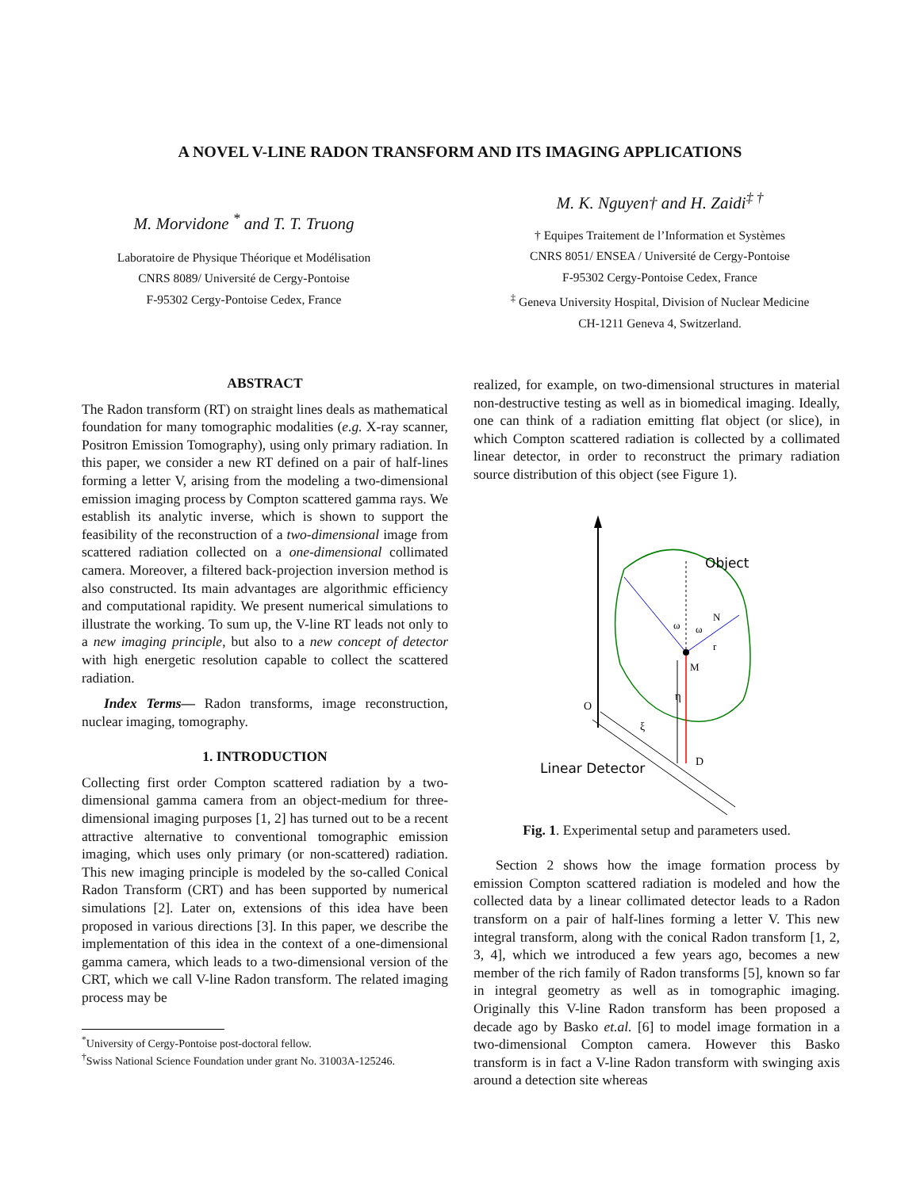A NOVEL V-LINE RADON TRANSFORM AND ITS IMAGING APPLICATIONS
M. Morvidone <sup>*</sup> and T. T. Truong
Laboratoire de Physique Théorique et Modélisation
CNRS 8089/ Université de Cergy-Pontoise
F-95302 Cergy-Pontoise Cedex, France
M. K. Nguyen† and H. Zaidi<sup>‡ †</sup>
† Equipes Traitement de l’Information et Systèmes
CNRS 8051/ ENSEA / Université de Cergy-Pontoise
F-95302 Cergy-Pontoise Cedex, France
<sup>‡</sup> Geneva University Hospital, Division of Nuclear Medicine
CH-1211 Geneva 4, Switzerland.
ABSTRACT
The Radon transform (RT) on straight lines deals as mathematical foundation for many tomographic modalities (e.g. X-ray scanner, Positron Emission Tomography), using only primary radiation. In this paper, we consider a new RT defined on a pair of half-lines forming a letter V, arising from the modeling a two-dimensional emission imaging process by Compton scattered gamma rays. We establish its analytic inverse, which is shown to support the feasibility of the reconstruction of a two-dimensional image from scattered radiation collected on a one-dimensional collimated camera. Moreover, a filtered back-projection inversion method is also constructed. Its main advantages are algorithmic efficiency and computational rapidity. We present numerical simulations to illustrate the working. To sum up, the V-line RT leads not only to a new imaging principle, but also to a new concept of detector with high energetic resolution capable to collect the scattered radiation.
Index Terms— Radon transforms, image reconstruction, nuclear imaging, tomography.
1. INTRODUCTION
Collecting first order Compton scattered radiation by a two-dimensional gamma camera from an object-medium for three-dimensional imaging purposes [1, 2] has turned out to be a recent attractive alternative to conventional tomographic emission imaging, which uses only primary (or non-scattered) radiation. This new imaging principle is modeled by the so-called Conical Radon Transform (CRT) and has been supported by numerical simulations [2]. Later on, extensions of this idea have been proposed in various directions [3]. In this paper, we describe the implementation of this idea in the context of a one-dimensional gamma camera, which leads to a two-dimensional version of the CRT, which we call V-line Radon transform. The related imaging process may be
<sup>*</sup> University of Cergy-Pontoise post-doctoral fellow.
<sup>†</sup> Swiss National Science Foundation under grant No. 31003A-125246.
realized, for example, on two-dimensional structures in material non-destructive testing as well as in biomedical imaging. Ideally, one can think of a radiation emitting flat object (or slice), in which Compton scattered radiation is collected by a collimated linear detector, in order to reconstruct the primary radiation source distribution of this object (see Figure 1).
Object
N
M
ω
ω
r
η
O
ξ
D
Linear Detector
Fig. 1. Experimental setup and parameters used.
Section 2 shows how the image formation process by emission Compton scattered radiation is modeled and how the collected data by a linear collimated detector leads to a Radon transform on a pair of half-lines forming a letter V. This new integral transform, along with the conical Radon transform [1, 2, 3, 4], which we introduced a few years ago, becomes a new member of the rich family of Radon transforms [5], known so far in integral geometry as well as in tomographic imaging. Originally this V-line Radon transform has been proposed a decade ago by Basko et.al. [6] to model image formation in a two-dimensional Compton camera. However this Basko transform is in fact a V-line Radon transform with swinging axis around a detection site whereas